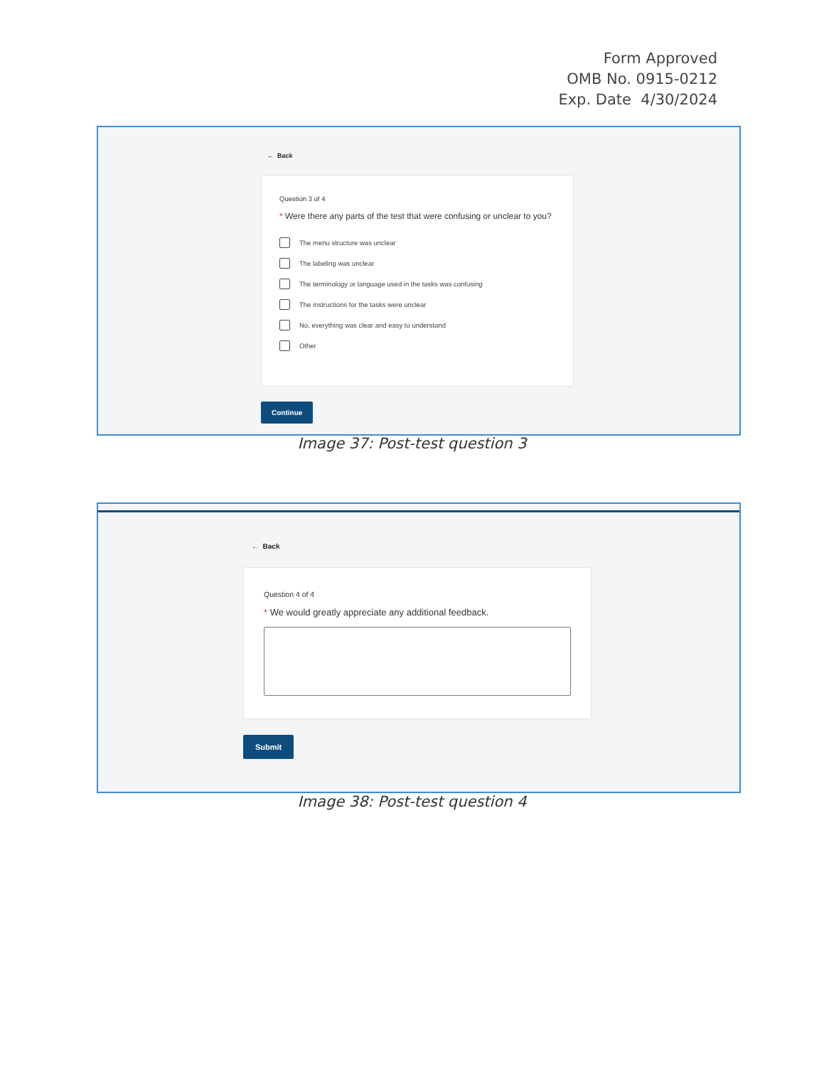Form Approved
OMB No. 0915-0212
Exp. Date 4/30/2024
← Back
Question 3 of 4
* Were there any parts of the test that were confusing or unclear to you?
The menu structure was unclear
The labeling was unclear
The terminology or language used in the tasks was confusing
The instructions for the tasks were unclear
No, everything was clear and easy to understand
Other
Continue
Image 37: Post-test question 3
← Back
Question 4 of 4
* We would greatly appreciate any additional feedback.
Submit
Image 38: Post-test question 4